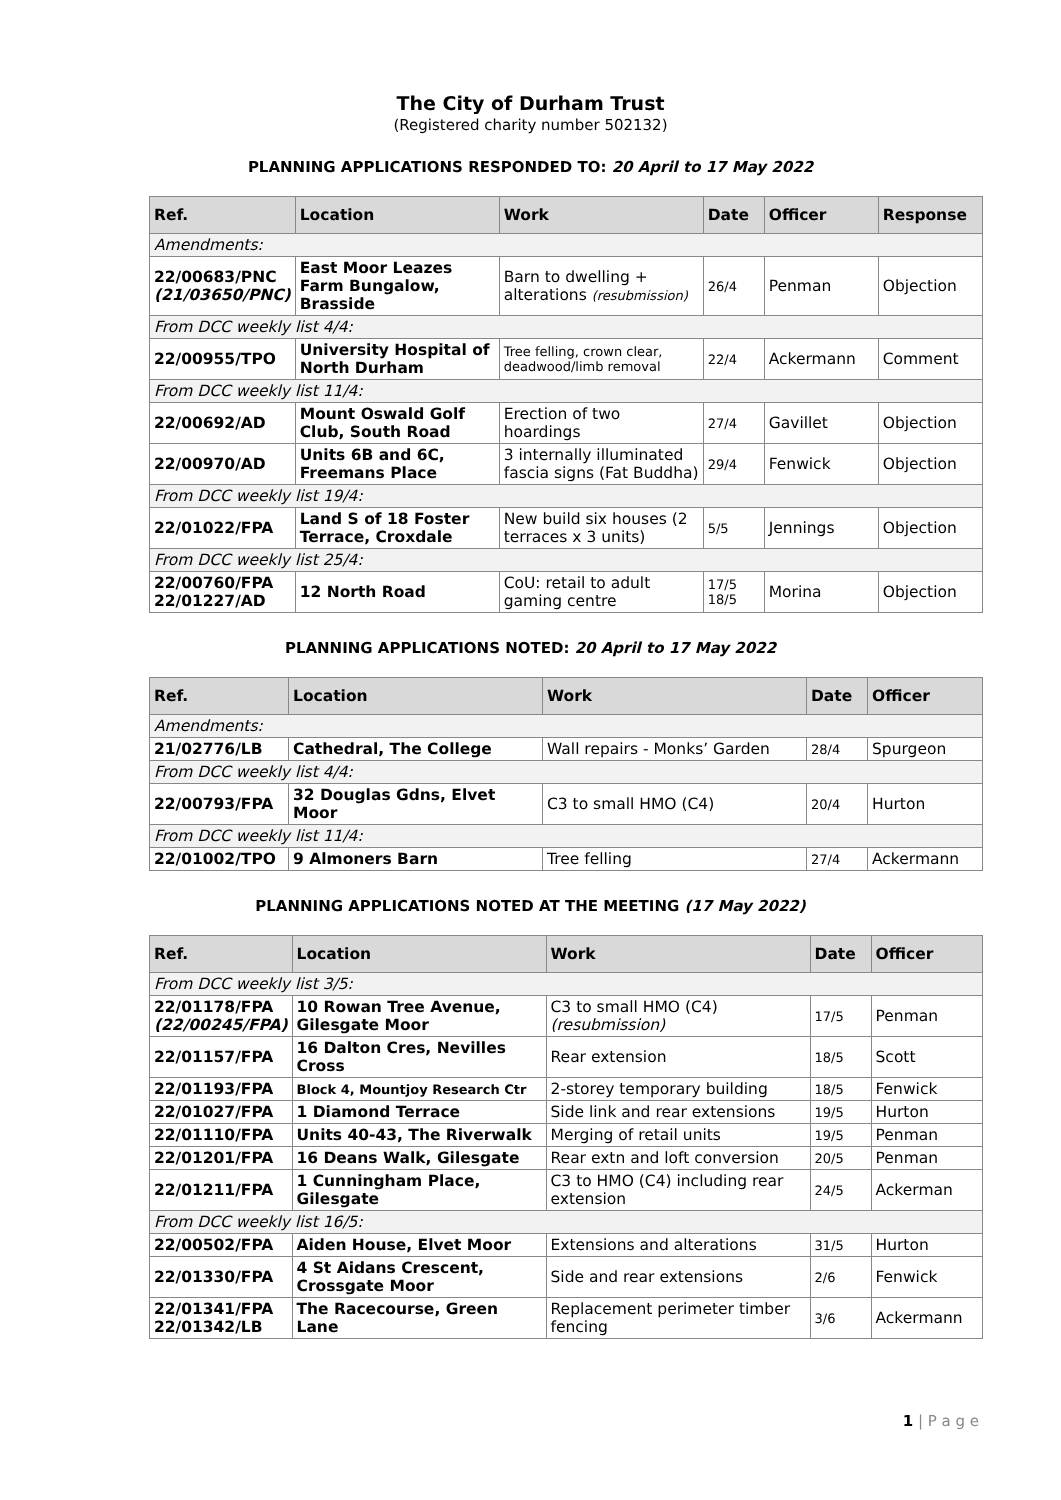The City of Durham Trust
(Registered charity number 502132)
PLANNING APPLICATIONS RESPONDED TO: 20 April to 17 May 2022
| Ref. | Location | Work | Date | Officer | Response |
| --- | --- | --- | --- | --- | --- |
| Amendments: | | | | | |
| 22/00683/PNC (21/03650/PNC) | East Moor Leazes Farm Bungalow, Brasside | Barn to dwelling + alterations (resubmission) | 26/4 | Penman | Objection |
| From DCC weekly list 4/4: | | | | | |
| 22/00955/TPO | University Hospital of North Durham | Tree felling, crown clear, deadwood/limb removal | 22/4 | Ackermann | Comment |
| From DCC weekly list 11/4: | | | | | |
| 22/00692/AD | Mount Oswald Golf Club, South Road | Erection of two hoardings | 27/4 | Gavillet | Objection |
| 22/00970/AD | Units 6B and 6C, Freemans Place | 3 internally illuminated fascia signs (Fat Buddha) | 29/4 | Fenwick | Objection |
| From DCC weekly list 19/4: | | | | | |
| 22/01022/FPA | Land S of 18 Foster Terrace, Croxdale | New build six houses (2 terraces x 3 units) | 5/5 | Jennings | Objection |
| From DCC weekly list 25/4: | | | | | |
| 22/00760/FPA 22/01227/AD | 12 North Road | CoU: retail to adult gaming centre | 17/5 18/5 | Morina | Objection |
PLANNING APPLICATIONS NOTED: 20 April to 17 May 2022
| Ref. | Location | Work | Date | Officer |
| --- | --- | --- | --- | --- |
| Amendments: | | | | |
| 21/02776/LB | Cathedral, The College | Wall repairs - Monks’ Garden | 28/4 | Spurgeon |
| From DCC weekly list 4/4: | | | | |
| 22/00793/FPA | 32 Douglas Gdns, Elvet Moor | C3 to small HMO (C4) | 20/4 | Hurton |
| From DCC weekly list 11/4: | | | | |
| 22/01002/TPO | 9 Almoners Barn | Tree felling | 27/4 | Ackermann |
PLANNING APPLICATIONS NOTED AT THE MEETING (17 May 2022)
| Ref. | Location | Work | Date | Officer |
| --- | --- | --- | --- | --- |
| From DCC weekly list 3/5: | | | | |
| 22/01178/FPA (22/00245/FPA) | 10 Rowan Tree Avenue, Gilesgate Moor | C3 to small HMO (C4) (resubmission) | 17/5 | Penman |
| 22/01157/FPA | 16 Dalton Cres, Nevilles Cross | Rear extension | 18/5 | Scott |
| 22/01193/FPA | Block 4, Mountjoy Research Ctr | 2-storey temporary building | 18/5 | Fenwick |
| 22/01027/FPA | 1 Diamond Terrace | Side link and rear extensions | 19/5 | Hurton |
| 22/01110/FPA | Units 40-43, The Riverwalk | Merging of retail units | 19/5 | Penman |
| 22/01201/FPA | 16 Deans Walk, Gilesgate | Rear extn and loft conversion | 20/5 | Penman |
| 22/01211/FPA | 1 Cunningham Place, Gilesgate | C3 to HMO (C4) including rear extension | 24/5 | Ackerman |
| From DCC weekly list 16/5: | | | | |
| 22/00502/FPA | Aiden House, Elvet Moor | Extensions and alterations | 31/5 | Hurton |
| 22/01330/FPA | 4 St Aidans Crescent, Crossgate Moor | Side and rear extensions | 2/6 | Fenwick |
| 22/01341/FPA 22/01342/LB | The Racecourse, Green Lane | Replacement perimeter timber fencing | 3/6 | Ackermann |
1 | P a g e